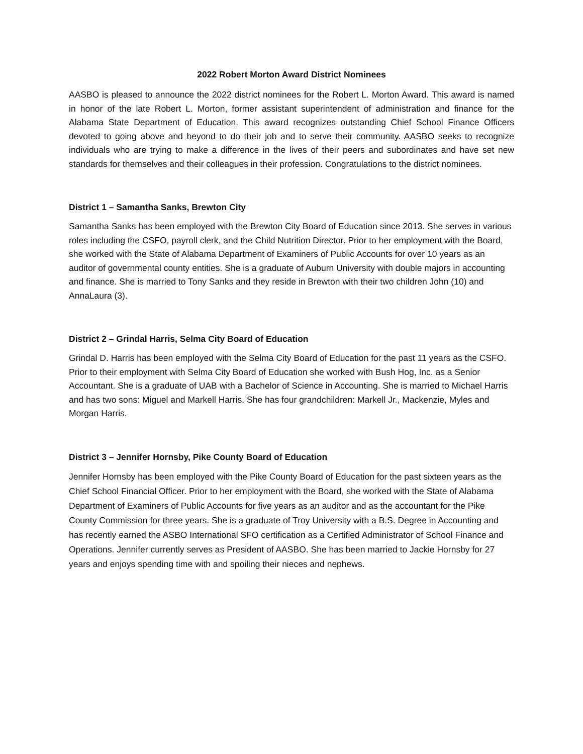2022 Robert Morton Award District Nominees
AASBO is pleased to announce the 2022 district nominees for the Robert L. Morton Award. This award is named in honor of the late Robert L. Morton, former assistant superintendent of administration and finance for the Alabama State Department of Education. This award recognizes outstanding Chief School Finance Officers devoted to going above and beyond to do their job and to serve their community. AASBO seeks to recognize individuals who are trying to make a difference in the lives of their peers and subordinates and have set new standards for themselves and their colleagues in their profession. Congratulations to the district nominees.
District 1 – Samantha Sanks, Brewton City
Samantha Sanks has been employed with the Brewton City Board of Education since 2013. She serves in various roles including the CSFO, payroll clerk, and the Child Nutrition Director. Prior to her employment with the Board, she worked with the State of Alabama Department of Examiners of Public Accounts for over 10 years as an auditor of governmental county entities. She is a graduate of Auburn University with double majors in accounting and finance. She is married to Tony Sanks and they reside in Brewton with their two children John (10) and AnnaLaura (3).
District 2 – Grindal Harris, Selma City Board of Education
Grindal D. Harris has been employed with the Selma City Board of Education for the past 11 years as the CSFO. Prior to their employment with Selma City Board of Education she worked with Bush Hog, Inc. as a Senior Accountant. She is a graduate of UAB with a Bachelor of Science in Accounting. She is married to Michael Harris and has two sons: Miguel and Markell Harris. She has four grandchildren: Markell Jr., Mackenzie, Myles and Morgan Harris.
District 3 – Jennifer Hornsby, Pike County Board of Education
Jennifer Hornsby has been employed with the Pike County Board of Education for the past sixteen years as the Chief School Financial Officer. Prior to her employment with the Board, she worked with the State of Alabama Department of Examiners of Public Accounts for five years as an auditor and as the accountant for the Pike County Commission for three years. She is a graduate of Troy University with a B.S. Degree in Accounting and has recently earned the ASBO International SFO certification as a Certified Administrator of School Finance and Operations. Jennifer currently serves as President of AASBO. She has been married to Jackie Hornsby for 27 years and enjoys spending time with and spoiling their nieces and nephews.